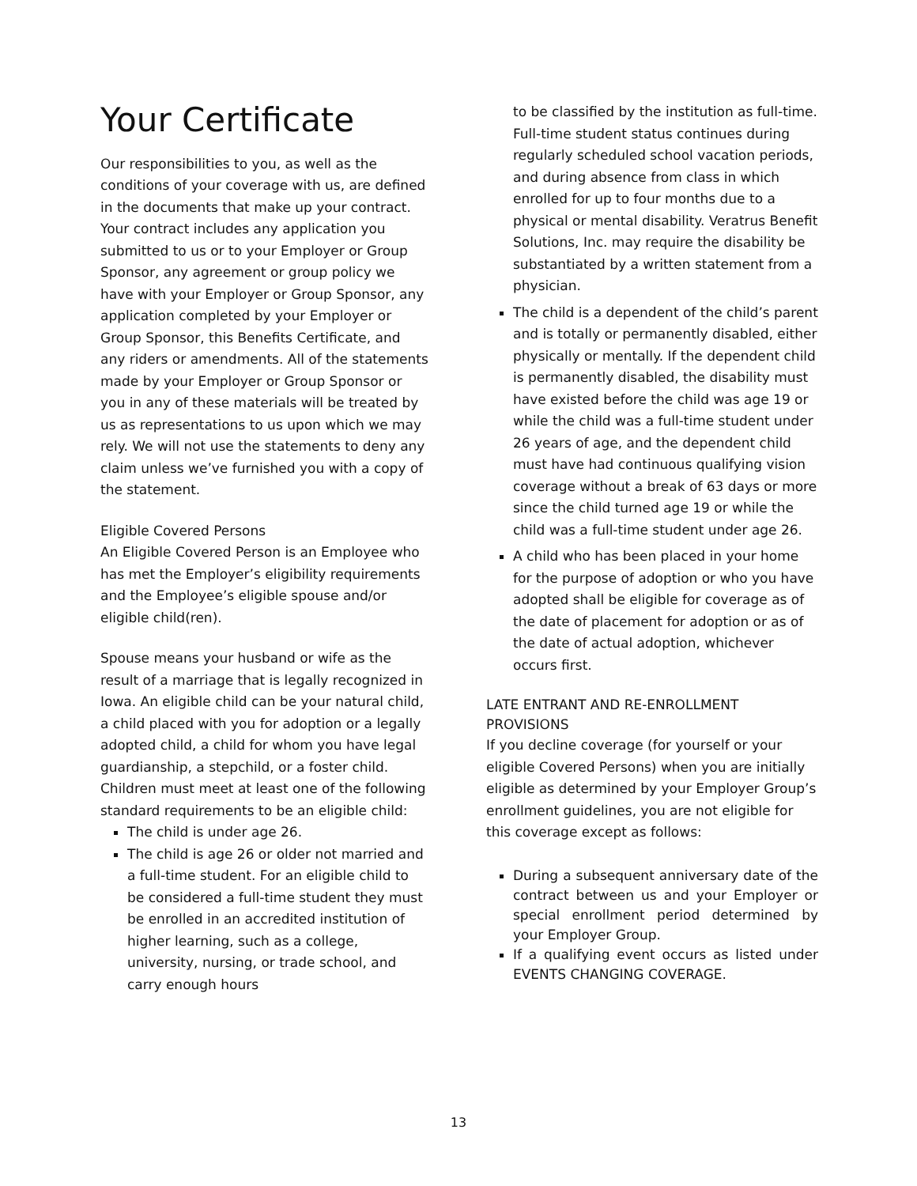Your Certificate
Our responsibilities to you, as well as the conditions of your coverage with us, are defined in the documents that make up your contract. Your contract includes any application you submitted to us or to your Employer or Group Sponsor, any agreement or group policy we have with your Employer or Group Sponsor, any application completed by your Employer or Group Sponsor, this Benefits Certificate, and any riders or amendments. All of the statements made by your Employer or Group Sponsor or you in any of these materials will be treated by us as representations to us upon which we may rely. We will not use the statements to deny any claim unless we’ve furnished you with a copy of the statement.
Eligible Covered Persons
An Eligible Covered Person is an Employee who has met the Employer’s eligibility requirements and the Employee’s eligible spouse and/or eligible child(ren).
Spouse means your husband or wife as the result of a marriage that is legally recognized in Iowa. An eligible child can be your natural child, a child placed with you for adoption or a legally adopted child, a child for whom you have legal guardianship, a stepchild, or a foster child. Children must meet at least one of the following standard requirements to be an eligible child:
The child is under age 26.
The child is age 26 or older not married and a full-time student. For an eligible child to be considered a full-time student they must be enrolled in an accredited institution of higher learning, such as a college, university, nursing, or trade school, and carry enough hours
to be classified by the institution as full-time. Full-time student status continues during regularly scheduled school vacation periods, and during absence from class in which enrolled for up to four months due to a physical or mental disability. Veratrus Benefit Solutions, Inc. may require the disability be substantiated by a written statement from a physician.
The child is a dependent of the child’s parent and is totally or permanently disabled, either physically or mentally. If the dependent child is permanently disabled, the disability must have existed before the child was age 19 or while the child was a full-time student under 26 years of age, and the dependent child must have had continuous qualifying vision coverage without a break of 63 days or more since the child turned age 19 or while the child was a full-time student under age 26.
A child who has been placed in your home for the purpose of adoption or who you have adopted shall be eligible for coverage as of the date of placement for adoption or as of the date of actual adoption, whichever occurs first.
LATE ENTRANT AND RE-ENROLLMENT PROVISIONS
If you decline coverage (for yourself or your eligible Covered Persons) when you are initially eligible as determined by your Employer Group’s enrollment guidelines, you are not eligible for this coverage except as follows:
During a subsequent anniversary date of the contract between us and your Employer or special enrollment period determined by your Employer Group.
If a qualifying event occurs as listed under EVENTS CHANGING COVERAGE.
13